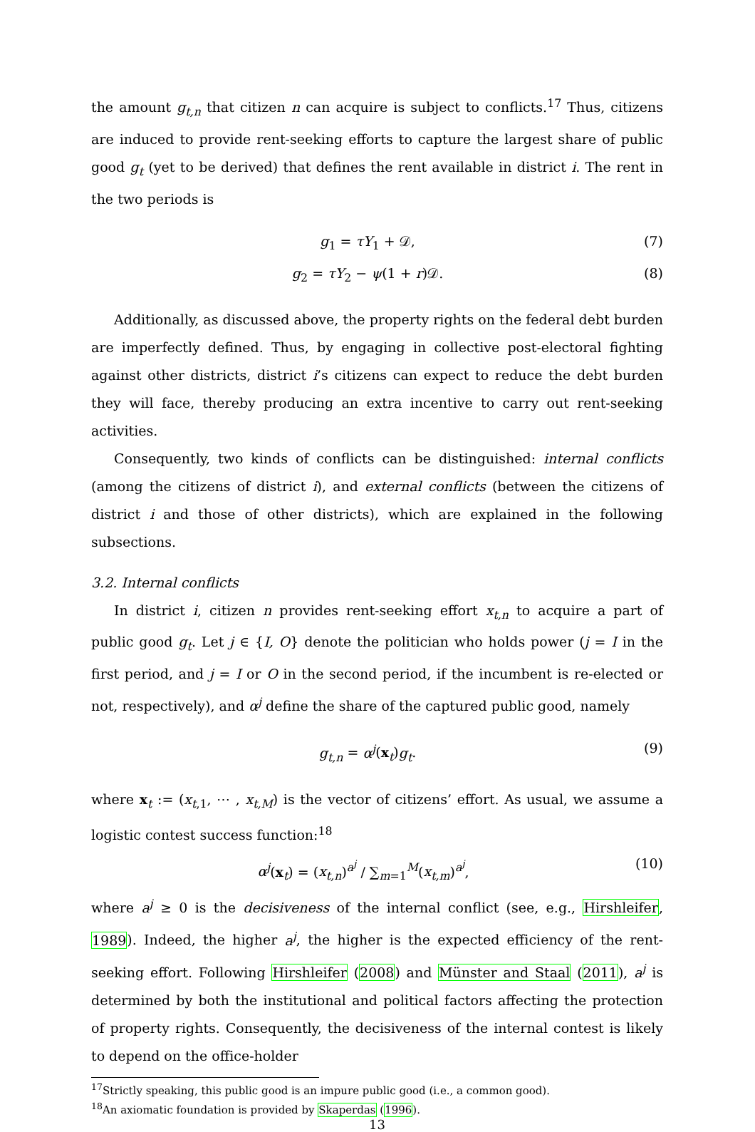the amount g<sub>t,n</sub> that citizen n can acquire is subject to conflicts.<sup>17</sup> Thus, citizens are induced to provide rent-seeking efforts to capture the largest share of public good g<sub>t</sub> (yet to be derived) that defines the rent available in district i. The rent in the two periods is
g<sub>1</sub> = τY<sub>1</sub> + 𝒟, (7)
g<sub>2</sub> = τY<sub>2</sub> − ψ(1 + r)𝒟. (8)
Additionally, as discussed above, the property rights on the federal debt burden are imperfectly defined. Thus, by engaging in collective post-electoral fighting against other districts, district i’s citizens can expect to reduce the debt burden they will face, thereby producing an extra incentive to carry out rent-seeking activities.
Consequently, two kinds of conflicts can be distinguished: internal conflicts (among the citizens of district i), and external conflicts (between the citizens of district i and those of other districts), which are explained in the following subsections.
3.2. Internal conflicts
In district i, citizen n provides rent-seeking effort x<sub>t,n</sub> to acquire a part of public good g<sub>t</sub>. Let j ∈ {I, O} denote the politician who holds power (j = I in the first period, and j = I or O in the second period, if the incumbent is re-elected or not, respectively), and α<sup>j</sup> define the share of the captured public good, namely
g<sub>t,n</sub> = α<sup>j</sup>(x<sub>t</sub>)g<sub>t</sub>. (9)
where x<sub>t</sub> := (x<sub>t,1</sub>, ⋯ , x<sub>t,M</sub>) is the vector of citizens’ effort. As usual, we assume a logistic contest success function:<sup>18</sup>
α<sup>j</sup>(x<sub>t</sub>) = (x<sub>t,n</sub>)<sup>a<sup>j</sup></sup> / ∑<sub>m=1</sub><sup>M</sup>(x<sub>t,m</sub>)<sup>a<sup>j</sup></sup>, (10)
where a<sup>j</sup> ≥ 0 is the decisiveness of the internal conflict (see, e.g., Hirshleifer, 1989). Indeed, the higher a<sup>j</sup>, the higher is the expected efficiency of the rent-seeking effort. Following Hirshleifer (2008) and Münster and Staal (2011), a<sup>j</sup> is determined by both the institutional and political factors affecting the protection of property rights. Consequently, the decisiveness of the internal contest is likely to depend on the office-holder
<sup>17</sup> Strictly speaking, this public good is an impure public good (i.e., a common good).
<sup>18</sup> An axiomatic foundation is provided by Skaperdas (1996).
13